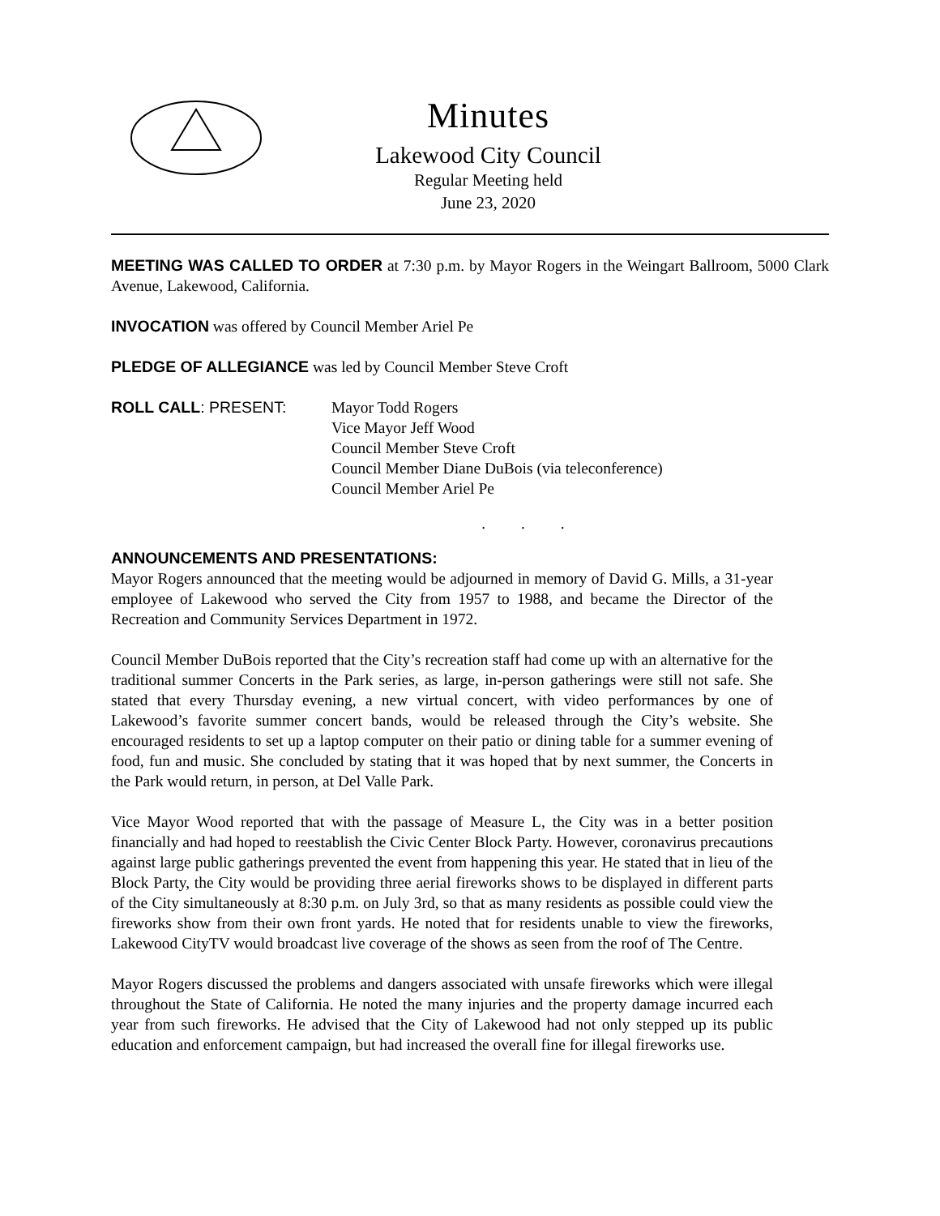Minutes
Lakewood City Council
Regular Meeting held
June 23, 2020
MEETING WAS CALLED TO ORDER at 7:30 p.m. by Mayor Rogers in the Weingart Ballroom, 5000 Clark Avenue, Lakewood, California.
INVOCATION was offered by Council Member Ariel Pe
PLEDGE OF ALLEGIANCE was led by Council Member Steve Croft
ROLL CALL: PRESENT: Mayor Todd Rogers
Vice Mayor Jeff Wood
Council Member Steve Croft
Council Member Diane DuBois (via teleconference)
Council Member Ariel Pe
. . .
ANNOUNCEMENTS AND PRESENTATIONS:
Mayor Rogers announced that the meeting would be adjourned in memory of David G. Mills, a 31-year employee of Lakewood who served the City from 1957 to 1988, and became the Director of the Recreation and Community Services Department in 1972.
Council Member DuBois reported that the City’s recreation staff had come up with an alternative for the traditional summer Concerts in the Park series, as large, in-person gatherings were still not safe. She stated that every Thursday evening, a new virtual concert, with video performances by one of Lakewood’s favorite summer concert bands, would be released through the City’s website. She encouraged residents to set up a laptop computer on their patio or dining table for a summer evening of food, fun and music. She concluded by stating that it was hoped that by next summer, the Concerts in the Park would return, in person, at Del Valle Park.
Vice Mayor Wood reported that with the passage of Measure L, the City was in a better position financially and had hoped to reestablish the Civic Center Block Party. However, coronavirus precautions against large public gatherings prevented the event from happening this year. He stated that in lieu of the Block Party, the City would be providing three aerial fireworks shows to be displayed in different parts of the City simultaneously at 8:30 p.m. on July 3rd, so that as many residents as possible could view the fireworks show from their own front yards. He noted that for residents unable to view the fireworks, Lakewood CityTV would broadcast live coverage of the shows as seen from the roof of The Centre.
Mayor Rogers discussed the problems and dangers associated with unsafe fireworks which were illegal throughout the State of California. He noted the many injuries and the property damage incurred each year from such fireworks. He advised that the City of Lakewood had not only stepped up its public education and enforcement campaign, but had increased the overall fine for illegal fireworks use.